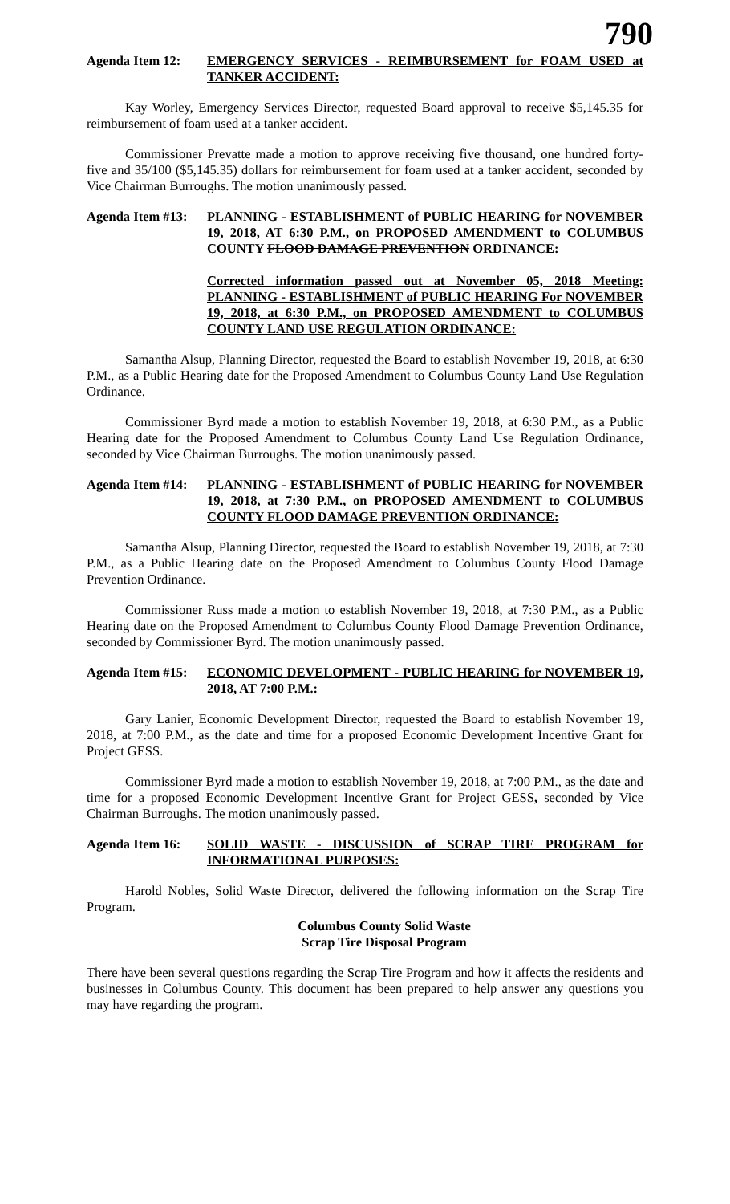790
Agenda Item 12: EMERGENCY SERVICES - REIMBURSEMENT for FOAM USED at TANKER ACCIDENT:
Kay Worley, Emergency Services Director, requested Board approval to receive $5,145.35 for reimbursement of foam used at a tanker accident.
Commissioner Prevatte made a motion to approve receiving five thousand, one hundred forty-five and 35/100 ($5,145.35) dollars for reimbursement for foam used at a tanker accident, seconded by Vice Chairman Burroughs. The motion unanimously passed.
Agenda Item #13:
PLANNING - ESTABLISHMENT of PUBLIC HEARING for NOVEMBER 19, 2018, AT 6:30 P.M., on PROPOSED AMENDMENT to COLUMBUS COUNTY FLOOD DAMAGE PREVENTION ORDINANCE:
Corrected information passed out at November 05, 2018 Meeting: PLANNING - ESTABLISHMENT of PUBLIC HEARING For NOVEMBER 19, 2018, at 6:30 P.M., on PROPOSED AMENDMENT to COLUMBUS COUNTY LAND USE REGULATION ORDINANCE:
Samantha Alsup, Planning Director, requested the Board to establish November 19, 2018, at 6:30 P.M., as a Public Hearing date for the Proposed Amendment to Columbus County Land Use Regulation Ordinance.
Commissioner Byrd made a motion to establish November 19, 2018, at 6:30 P.M., as a Public Hearing date for the Proposed Amendment to Columbus County Land Use Regulation Ordinance, seconded by Vice Chairman Burroughs. The motion unanimously passed.
Agenda Item #14:
PLANNING - ESTABLISHMENT of PUBLIC HEARING for NOVEMBER 19, 2018, at 7:30 P.M., on PROPOSED AMENDMENT to COLUMBUS COUNTY FLOOD DAMAGE PREVENTION ORDINANCE:
Samantha Alsup, Planning Director, requested the Board to establish November 19, 2018, at 7:30 P.M., as a Public Hearing date on the Proposed Amendment to Columbus County Flood Damage Prevention Ordinance.
Commissioner Russ made a motion to establish November 19, 2018, at 7:30 P.M., as a Public Hearing date on the Proposed Amendment to Columbus County Flood Damage Prevention Ordinance, seconded by Commissioner Byrd. The motion unanimously passed.
Agenda Item #15:
ECONOMIC DEVELOPMENT - PUBLIC HEARING for NOVEMBER 19, 2018, AT 7:00 P.M.:
Gary Lanier, Economic Development Director, requested the Board to establish November 19, 2018, at 7:00 P.M., as the date and time for a proposed Economic Development Incentive Grant for Project GESS.
Commissioner Byrd made a motion to establish November 19, 2018, at 7:00 P.M., as the date and time for a proposed Economic Development Incentive Grant for Project GESS, seconded by Vice Chairman Burroughs. The motion unanimously passed.
Agenda Item 16: SOLID WASTE - DISCUSSION of SCRAP TIRE PROGRAM for INFORMATIONAL PURPOSES:
Harold Nobles, Solid Waste Director, delivered the following information on the Scrap Tire Program.
Columbus County Solid Waste
Scrap Tire Disposal Program
There have been several questions regarding the Scrap Tire Program and how it affects the residents and businesses in Columbus County. This document has been prepared to help answer any questions you may have regarding the program.